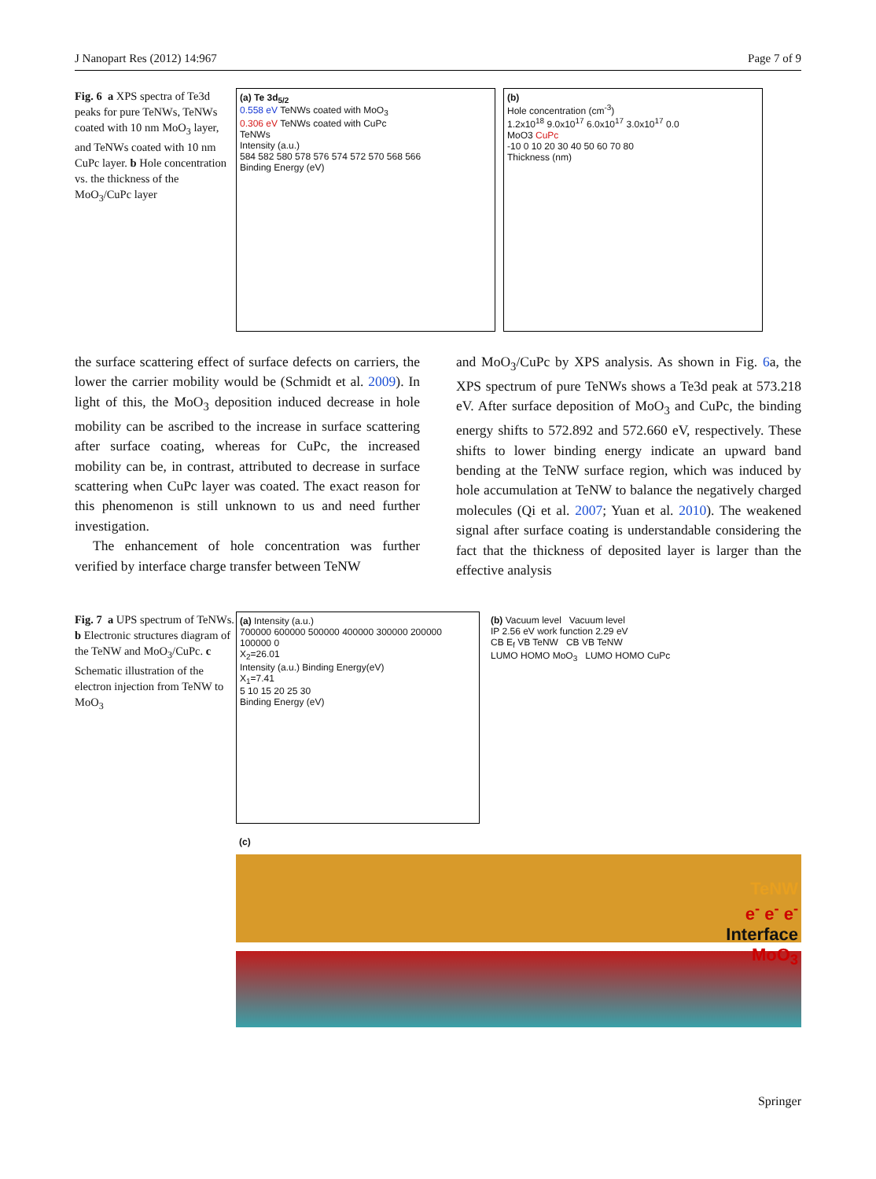J Nanopart Res (2012) 14:967 Page 7 of 9
Fig. 6 a XPS spectra of Te3d peaks for pure TeNWs, TeNWs coated with 10 nm MoO<sub>3</sub> layer, and TeNWs coated with 10 nm CuPc layer. b Hole concentration vs. the thickness of the MoO<sub>3</sub>/CuPc layer
(a) Te 3d<sub>5/2</sub>
0.558 eV TeNWs coated with MoO<sub>3</sub>
0.306 eV TeNWs coated with CuPc
TeNWs
Intensity (a.u.)
584 582 580 578 576 574 572 570 568 566
Binding Energy (eV)
(b)
Hole concentration (cm<sup>-3</sup>)
1.2x10<sup>18</sup> 9.0x10<sup>17</sup> 6.0x10<sup>17</sup> 3.0x10<sup>17</sup> 0.0
MoO3 CuPc
-10 0 10 20 30 40 50 60 70 80
Thickness (nm)
the surface scattering effect of surface defects on carriers, the lower the carrier mobility would be (Schmidt et al. 2009). In light of this, the MoO<sub>3</sub> deposition induced decrease in hole mobility can be ascribed to the increase in surface scattering after surface coating, whereas for CuPc, the increased mobility can be, in contrast, attributed to decrease in surface scattering when CuPc layer was coated. The exact reason for this phenomenon is still unknown to us and need further investigation.
The enhancement of hole concentration was further verified by interface charge transfer between TeNW
and MoO<sub>3</sub>/CuPc by XPS analysis. As shown in Fig. 6a, the XPS spectrum of pure TeNWs shows a Te3d peak at 573.218 eV. After surface deposition of MoO<sub>3</sub> and CuPc, the binding energy shifts to 572.892 and 572.660 eV, respectively. These shifts to lower binding energy indicate an upward band bending at the TeNW surface region, which was induced by hole accumulation at TeNW to balance the negatively charged molecules (Qi et al. 2007; Yuan et al. 2010). The weakened signal after surface coating is understandable considering the fact that the thickness of deposited layer is larger than the effective analysis
Fig. 7 a UPS spectrum of TeNWs. b Electronic structures diagram of the TeNW and MoO<sub>3</sub>/CuPc. c Schematic illustration of the electron injection from TeNW to MoO<sub>3</sub>
(a) Intensity (a.u.)
700000 600000 500000 400000 300000 200000 100000 0
X<sub>2</sub>=26.01
Intensity (a.u.) Binding Energy(eV)
X<sub>1</sub>=7.41
5 10 15 20 25 30
Binding Energy (eV)
(b) Vacuum level Vacuum level
IP 2.56 eV work function 2.29 eV
CB E<sub>f</sub> VB TeNW CB VB TeNW
LUMO HOMO MoO<sub>3</sub> LUMO HOMO CuPc
(c)
TeNW
e<sup>-</sup> e<sup>-</sup> e<sup>-</sup>
Interface
MoO<sub>3</sub>
Springer